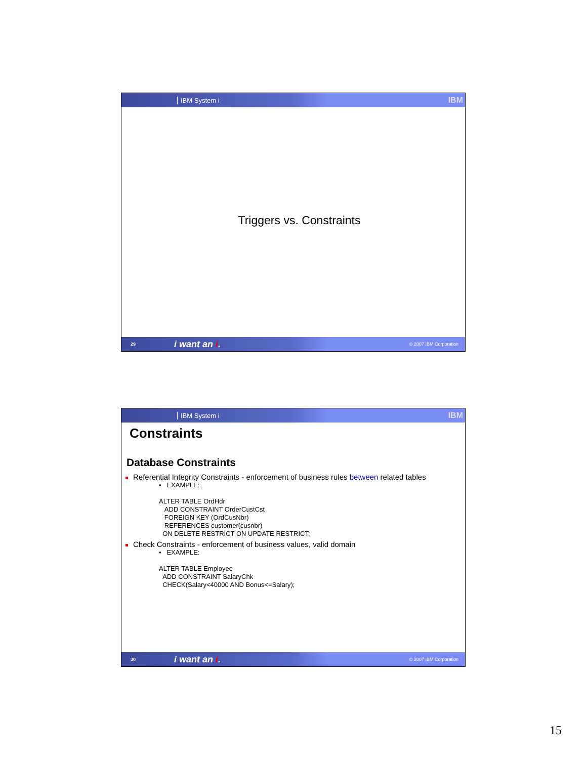IBM System i
IBM
Triggers vs. Constraints
29 i want an i. © 2007 IBM Corporation
IBM System i
IBM
Constraints
Database Constraints
Referential Integrity Constraints - enforcement of business rules between related tables
• EXAMPLE:
ALTER TABLE OrdHdr
ADD CONSTRAINT OrderCustCst
FOREIGN KEY (OrdCusNbr)
REFERENCES customer(cusnbr)
ON DELETE RESTRICT ON UPDATE RESTRICT;
Check Constraints - enforcement of business values, valid domain
• EXAMPLE:
ALTER TABLE Employee
ADD CONSTRAINT SalaryChk
CHECK(Salary<40000 AND Bonus<=Salary);
30 i want an i. © 2007 IBM Corporation
15